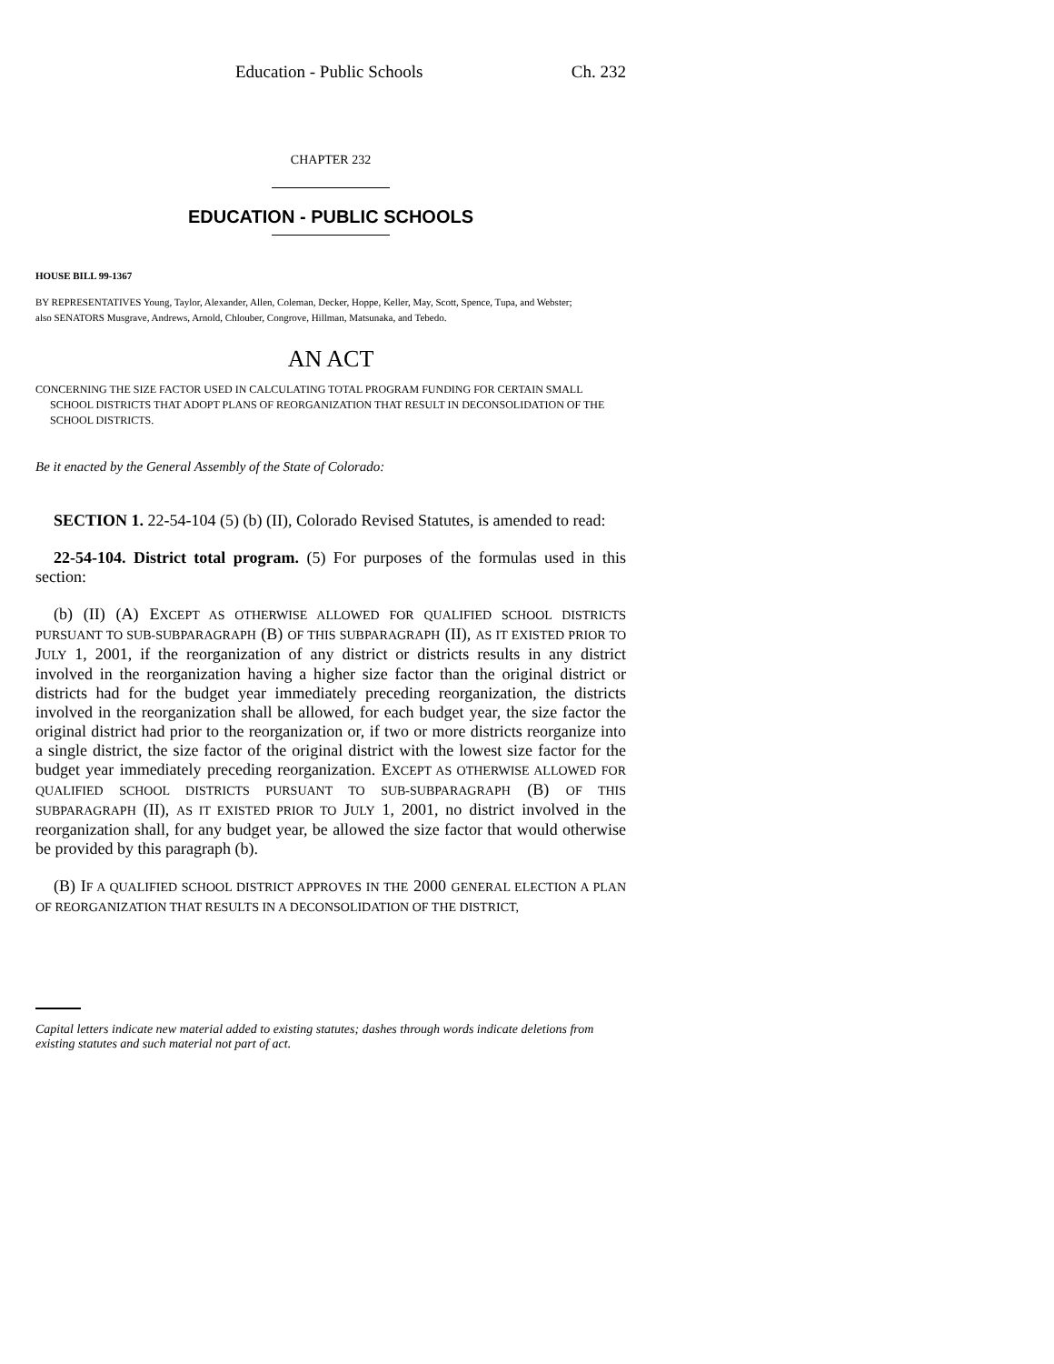Education - Public Schools Ch. 232
CHAPTER 232
EDUCATION - PUBLIC SCHOOLS
HOUSE BILL 99-1367
BY REPRESENTATIVES Young, Taylor, Alexander, Allen, Coleman, Decker, Hoppe, Keller, May, Scott, Spence, Tupa, and Webster;
also SENATORS Musgrave, Andrews, Arnold, Chlouber, Congrove, Hillman, Matsunaka, and Tebedo.
AN ACT
CONCERNING THE SIZE FACTOR USED IN CALCULATING TOTAL PROGRAM FUNDING FOR CERTAIN SMALL SCHOOL DISTRICTS THAT ADOPT PLANS OF REORGANIZATION THAT RESULT IN DECONSOLIDATION OF THE SCHOOL DISTRICTS.
Be it enacted by the General Assembly of the State of Colorado:
SECTION 1. 22-54-104 (5) (b) (II), Colorado Revised Statutes, is amended to read:
22-54-104. District total program. (5) For purposes of the formulas used in this section:
(b) (II) (A) EXCEPT AS OTHERWISE ALLOWED FOR QUALIFIED SCHOOL DISTRICTS PURSUANT TO SUB-SUBPARAGRAPH (B) OF THIS SUBPARAGRAPH (II), AS IT EXISTED PRIOR TO JULY 1, 2001, if the reorganization of any district or districts results in any district involved in the reorganization having a higher size factor than the original district or districts had for the budget year immediately preceding reorganization, the districts involved in the reorganization shall be allowed, for each budget year, the size factor the original district had prior to the reorganization or, if two or more districts reorganize into a single district, the size factor of the original district with the lowest size factor for the budget year immediately preceding reorganization. EXCEPT AS OTHERWISE ALLOWED FOR QUALIFIED SCHOOL DISTRICTS PURSUANT TO SUB-SUBPARAGRAPH (B) OF THIS SUBPARAGRAPH (II), AS IT EXISTED PRIOR TO JULY 1, 2001, no district involved in the reorganization shall, for any budget year, be allowed the size factor that would otherwise be provided by this paragraph (b).
(B) IF A QUALIFIED SCHOOL DISTRICT APPROVES IN THE 2000 GENERAL ELECTION A PLAN OF REORGANIZATION THAT RESULTS IN A DECONSOLIDATION OF THE DISTRICT,
Capital letters indicate new material added to existing statutes; dashes through words indicate deletions from existing statutes and such material not part of act.